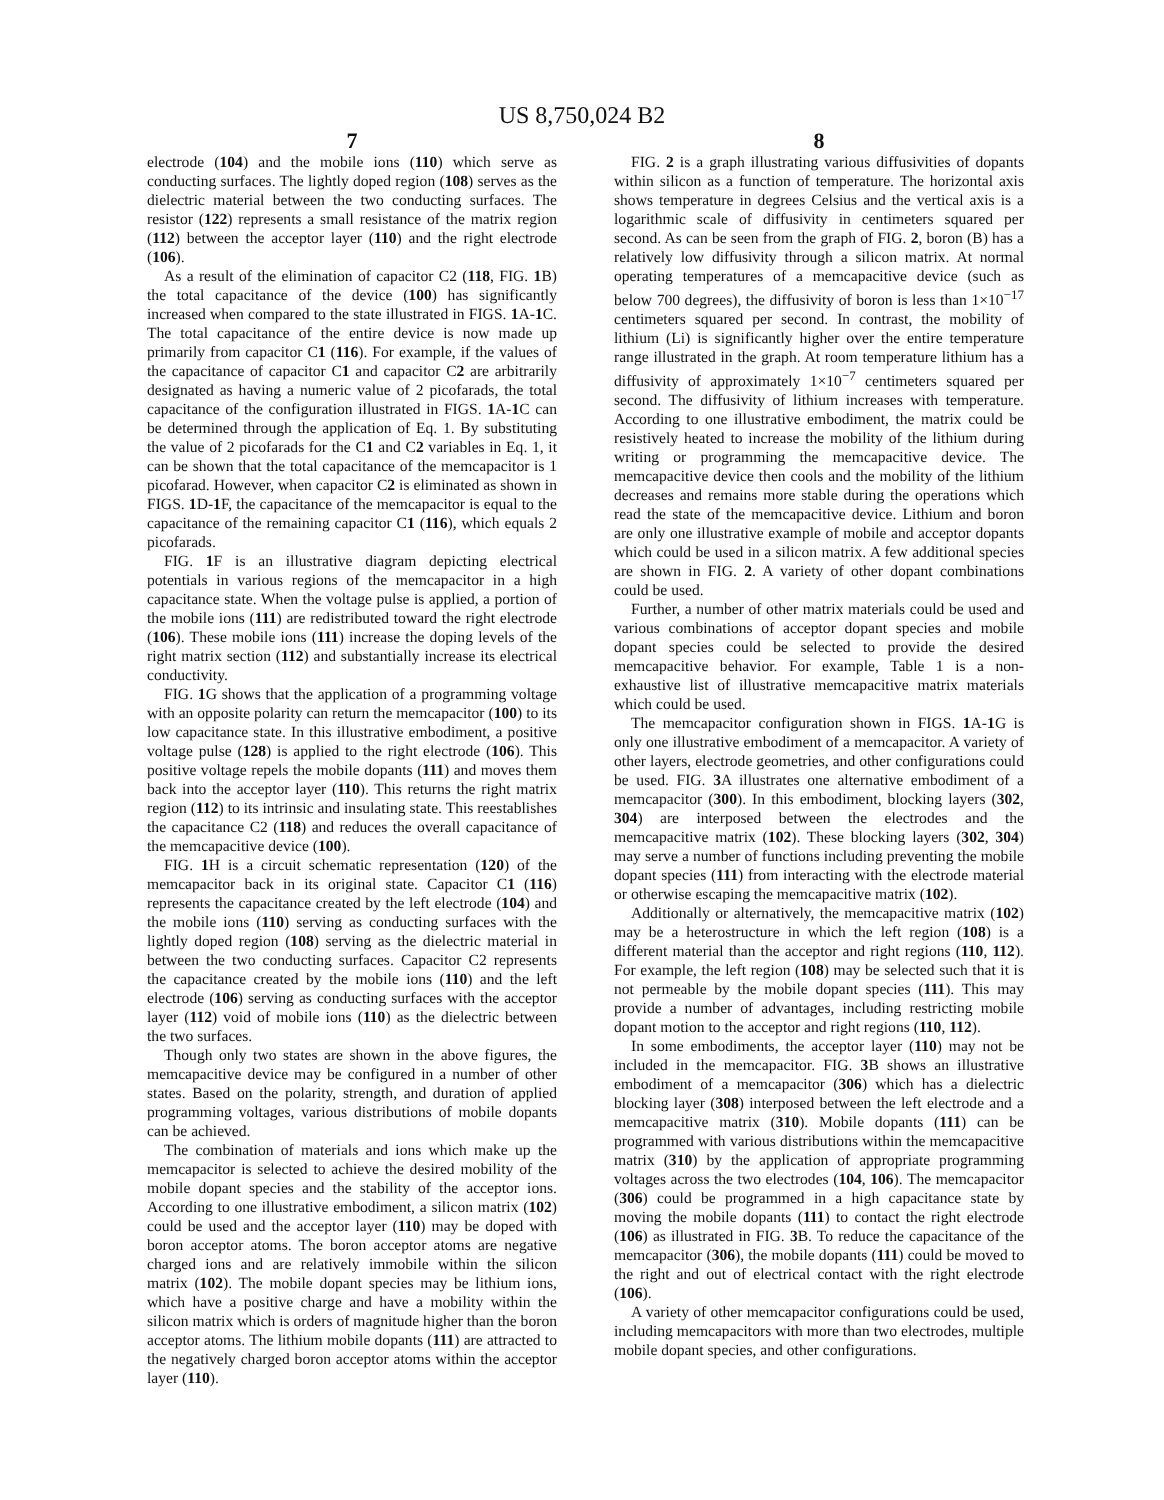US 8,750,024 B2
7
electrode (104) and the mobile ions (110) which serve as conducting surfaces. The lightly doped region (108) serves as the dielectric material between the two conducting surfaces. The resistor (122) represents a small resistance of the matrix region (112) between the acceptor layer (110) and the right electrode (106).
As a result of the elimination of capacitor C2 (118, FIG. 1 B) the total capacitance of the device (100) has significantly increased when compared to the state illustrated in FIGS. 1 A-1 C. The total capacitance of the entire device is now made up primarily from capacitor C1 (116). For example, if the values of the capacitance of capacitor C1 and capacitor C2 are arbitrarily designated as having a numeric value of 2 picofarads, the total capacitance of the configuration illustrated in FIGS. 1 A-1 C can be determined through the application of Eq. 1. By substituting the value of 2 picofarads for the C1 and C2 variables in Eq. 1, it can be shown that the total capacitance of the memcapacitor is 1 picofarad. However, when capacitor C2 is eliminated as shown in FIGS. 1 D-1 F, the capacitance of the memcapacitor is equal to the capacitance of the remaining capacitor C1 (116), which equals 2 picofarads.
FIG. 1 F is an illustrative diagram depicting electrical potentials in various regions of the memcapacitor in a high capacitance state. When the voltage pulse is applied, a portion of the mobile ions (111) are redistributed toward the right electrode (106). These mobile ions (111) increase the doping levels of the right matrix section (112) and substantially increase its electrical conductivity.
FIG. 1 G shows that the application of a programming voltage with an opposite polarity can return the memcapacitor (100) to its low capacitance state. In this illustrative embodiment, a positive voltage pulse (128) is applied to the right electrode (106). This positive voltage repels the mobile dopants (111) and moves them back into the acceptor layer (110). This returns the right matrix region (112) to its intrinsic and insulating state. This reestablishes the capacitance C2 (118) and reduces the overall capacitance of the memcapacitive device (100).
FIG. 1 H is a circuit schematic representation (120) of the memcapacitor back in its original state. Capacitor C1 (116) represents the capacitance created by the left electrode (104) and the mobile ions (110) serving as conducting surfaces with the lightly doped region (108) serving as the dielectric material in between the two conducting surfaces. Capacitor C2 represents the capacitance created by the mobile ions (110) and the left electrode (106) serving as conducting surfaces with the acceptor layer (112) void of mobile ions (110) as the dielectric between the two surfaces.
Though only two states are shown in the above figures, the memcapacitive device may be configured in a number of other states. Based on the polarity, strength, and duration of applied programming voltages, various distributions of mobile dopants can be achieved.
The combination of materials and ions which make up the memcapacitor is selected to achieve the desired mobility of the mobile dopant species and the stability of the acceptor ions. According to one illustrative embodiment, a silicon matrix (102) could be used and the acceptor layer (110) may be doped with boron acceptor atoms. The boron acceptor atoms are negative charged ions and are relatively immobile within the silicon matrix (102). The mobile dopant species may be lithium ions, which have a positive charge and have a mobility within the silicon matrix which is orders of magnitude higher than the boron acceptor atoms. The lithium mobile dopants (111) are attracted to the negatively charged boron acceptor atoms within the acceptor layer (110).
8
FIG. 2 is a graph illustrating various diffusivities of dopants within silicon as a function of temperature. The horizontal axis shows temperature in degrees Celsius and the vertical axis is a logarithmic scale of diffusivity in centimeters squared per second. As can be seen from the graph of FIG. 2, boron (B) has a relatively low diffusivity through a silicon matrix. At normal operating temperatures of a memcapacitive device (such as below 700 degrees), the diffusivity of boron is less than 1×10<sup>−17</sup> centimeters squared per second. In contrast, the mobility of lithium (Li) is significantly higher over the entire temperature range illustrated in the graph. At room temperature lithium has a diffusivity of approximately 1×10<sup>−7</sup> centimeters squared per second. The diffusivity of lithium increases with temperature. According to one illustrative embodiment, the matrix could be resistively heated to increase the mobility of the lithium during writing or programming the memcapacitive device. The memcapacitive device then cools and the mobility of the lithium decreases and remains more stable during the operations which read the state of the memcapacitive device. Lithium and boron are only one illustrative example of mobile and acceptor dopants which could be used in a silicon matrix. A few additional species are shown in FIG. 2. A variety of other dopant combinations could be used.
Further, a number of other matrix materials could be used and various combinations of acceptor dopant species and mobile dopant species could be selected to provide the desired memcapacitive behavior. For example, Table 1 is a non-exhaustive list of illustrative memcapacitive matrix materials which could be used.
The memcapacitor configuration shown in FIGS. 1 A-1 G is only one illustrative embodiment of a memcapacitor. A variety of other layers, electrode geometries, and other configurations could be used. FIG. 3 A illustrates one alternative embodiment of a memcapacitor (300). In this embodiment, blocking layers (302, 304) are interposed between the electrodes and the memcapacitive matrix (102). These blocking layers (302, 304) may serve a number of functions including preventing the mobile dopant species (111) from interacting with the electrode material or otherwise escaping the memcapacitive matrix (102).
Additionally or alternatively, the memcapacitive matrix (102) may be a heterostructure in which the left region (108) is a different material than the acceptor and right regions (110, 112). For example, the left region (108) may be selected such that it is not permeable by the mobile dopant species (111). This may provide a number of advantages, including restricting mobile dopant motion to the acceptor and right regions (110, 112).
In some embodiments, the acceptor layer (110) may not be included in the memcapacitor. FIG. 3 B shows an illustrative embodiment of a memcapacitor (306) which has a dielectric blocking layer (308) interposed between the left electrode and a memcapacitive matrix (310). Mobile dopants (111) can be programmed with various distributions within the memcapacitive matrix (310) by the application of appropriate programming voltages across the two electrodes (104, 106). The memcapacitor (306) could be programmed in a high capacitance state by moving the mobile dopants (111) to contact the right electrode (106) as illustrated in FIG. 3 B. To reduce the capacitance of the memcapacitor (306), the mobile dopants (111) could be moved to the right and out of electrical contact with the right electrode (106).
A variety of other memcapacitor configurations could be used, including memcapacitors with more than two electrodes, multiple mobile dopant species, and other configurations.